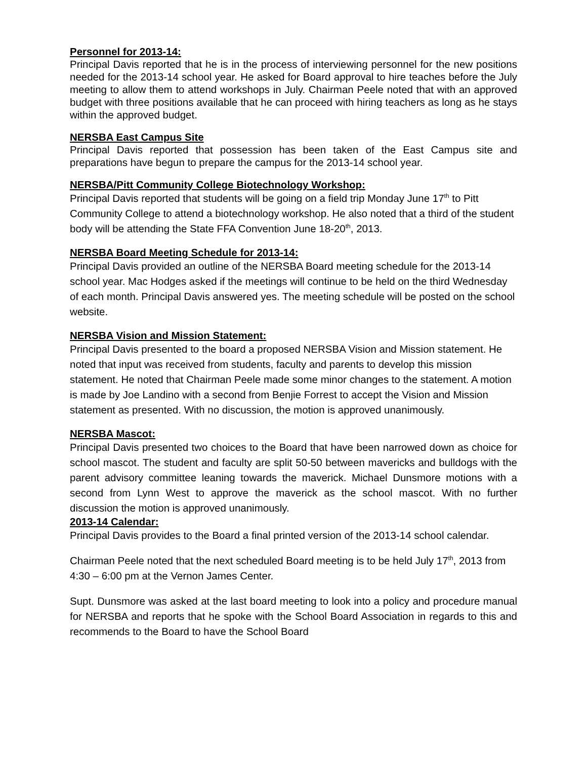Personnel for 2013-14:
Principal Davis reported that he is in the process of interviewing personnel for the new positions needed for the 2013-14 school year. He asked for Board approval to hire teaches before the July meeting to allow them to attend workshops in July. Chairman Peele noted that with an approved budget with three positions available that he can proceed with hiring teachers as long as he stays within the approved budget.
NERSBA East Campus Site
Principal Davis reported that possession has been taken of the East Campus site and preparations have begun to prepare the campus for the 2013-14 school year.
NERSBA/Pitt Community College Biotechnology Workshop:
Principal Davis reported that students will be going on a field trip Monday June 17<sup>th</sup> to Pitt Community College to attend a biotechnology workshop. He also noted that a third of the student body will be attending the State FFA Convention June 18-20<sup>th</sup>, 2013.
NERSBA Board Meeting Schedule for 2013-14:
Principal Davis provided an outline of the NERSBA Board meeting schedule for the 2013-14 school year. Mac Hodges asked if the meetings will continue to be held on the third Wednesday of each month. Principal Davis answered yes. The meeting schedule will be posted on the school website.
NERSBA Vision and Mission Statement:
Principal Davis presented to the board a proposed NERSBA Vision and Mission statement. He noted that input was received from students, faculty and parents to develop this mission statement. He noted that Chairman Peele made some minor changes to the statement. A motion is made by Joe Landino with a second from Benjie Forrest to accept the Vision and Mission statement as presented. With no discussion, the motion is approved unanimously.
NERSBA Mascot:
Principal Davis presented two choices to the Board that have been narrowed down as choice for school mascot. The student and faculty are split 50-50 between mavericks and bulldogs with the parent advisory committee leaning towards the maverick. Michael Dunsmore motions with a second from Lynn West to approve the maverick as the school mascot. With no further discussion the motion is approved unanimously.
2013-14 Calendar:
Principal Davis provides to the Board a final printed version of the 2013-14 school calendar.
Chairman Peele noted that the next scheduled Board meeting is to be held July 17<sup>th</sup>, 2013 from 4:30 – 6:00 pm at the Vernon James Center.
Supt. Dunsmore was asked at the last board meeting to look into a policy and procedure manual for NERSBA and reports that he spoke with the School Board Association in regards to this and recommends to the Board to have the School Board